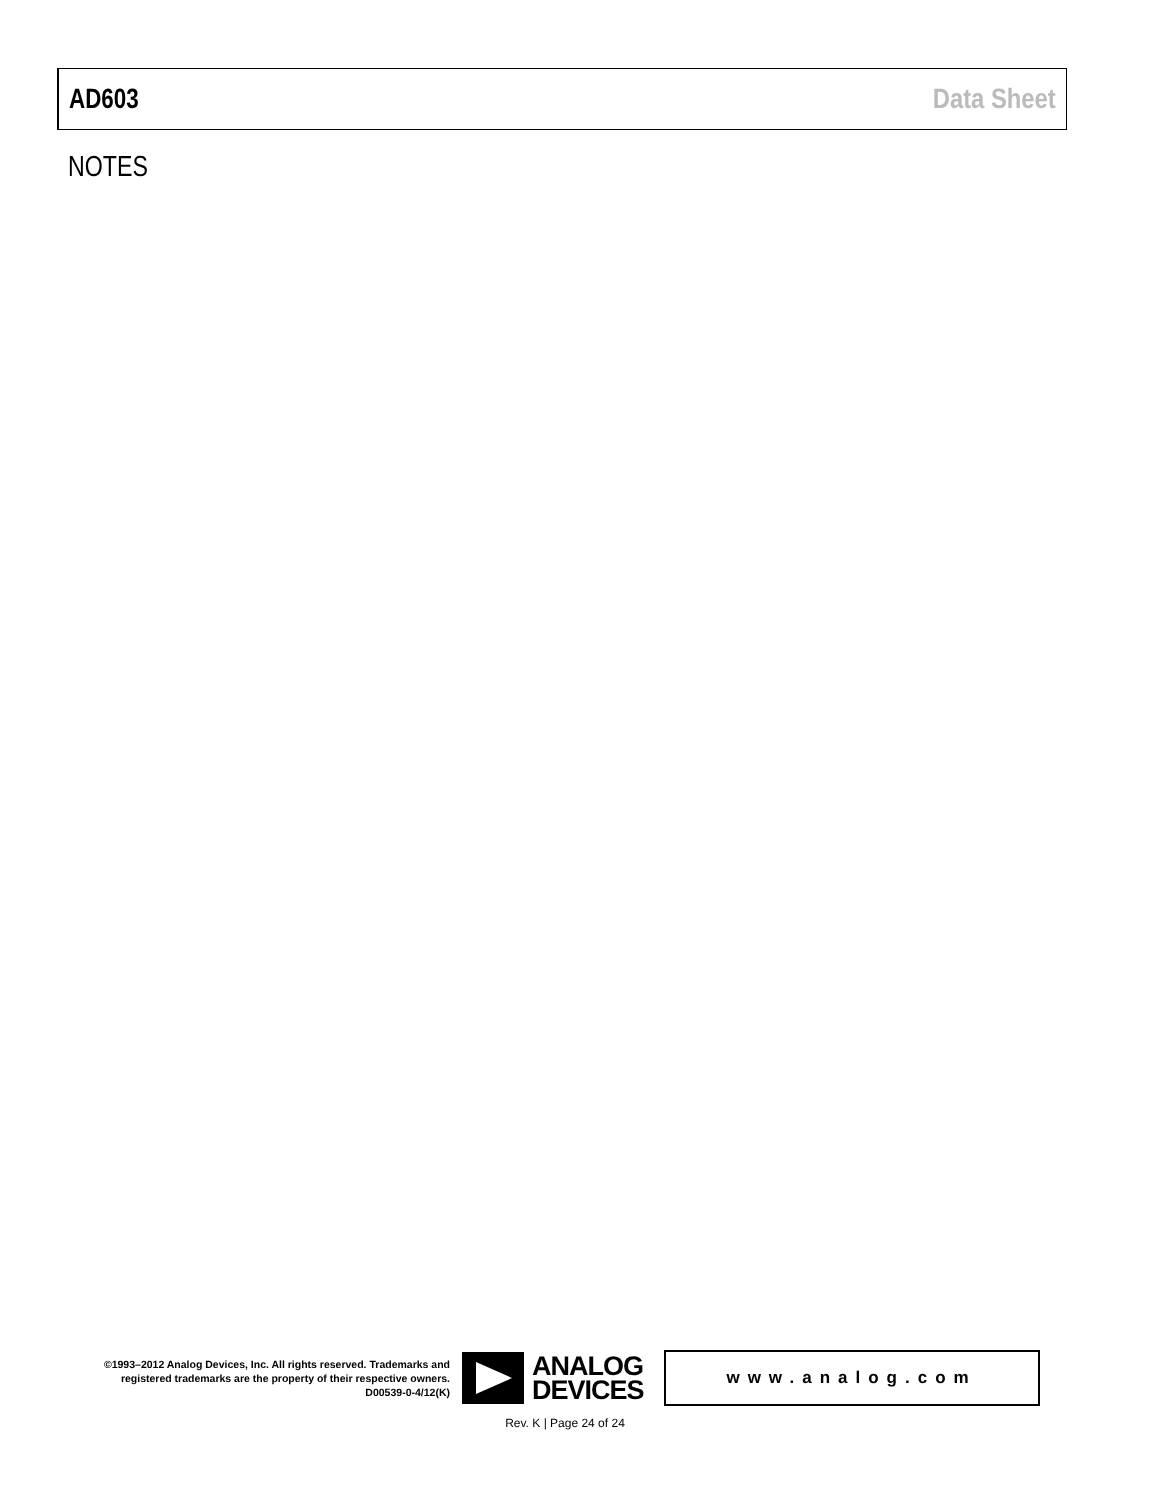AD603 Data Sheet
NOTES
©1993–2012 Analog Devices, Inc. All rights reserved. Trademarks and registered trademarks are the property of their respective owners.
D00539-0-4/12(K)
ANALOG
DEVICES
www.analog.com
Rev. K | Page 24 of 24